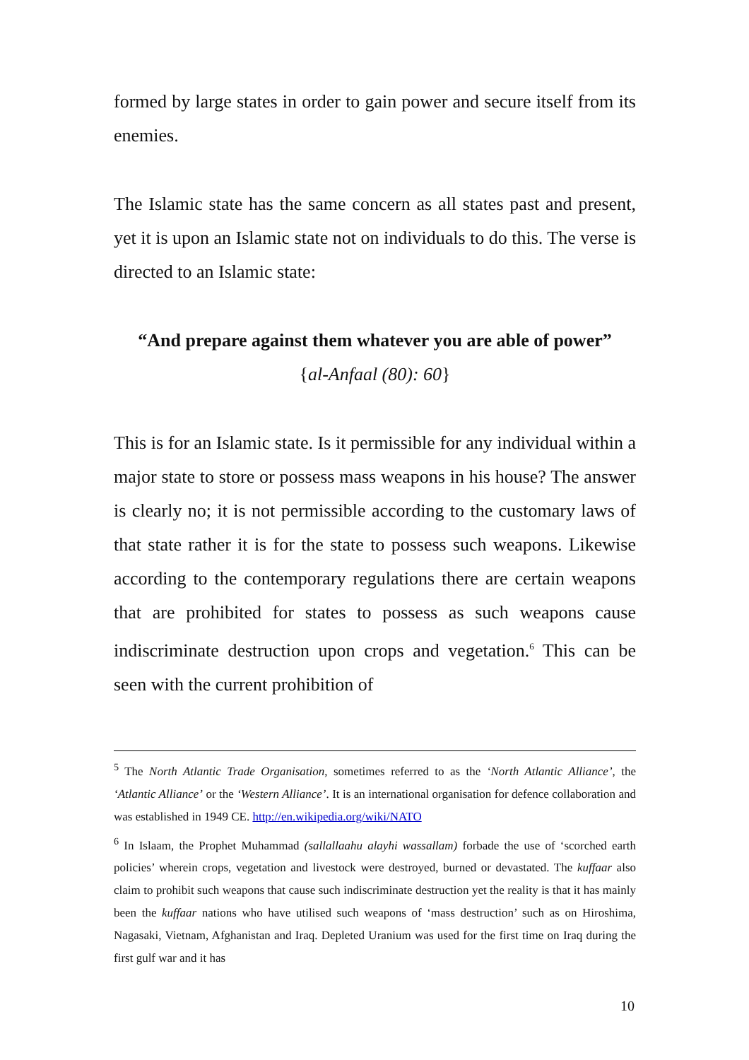formed by large states in order to gain power and secure itself from its enemies.
The Islamic state has the same concern as all states past and present, yet it is upon an Islamic state not on individuals to do this. The verse is directed to an Islamic state:
“And prepare against them whatever you are able of power”
{al-Anfaal (80): 60}
This is for an Islamic state. Is it permissible for any individual within a major state to store or possess mass weapons in his house? The answer is clearly no; it is not permissible according to the customary laws of that state rather it is for the state to possess such weapons. Likewise according to the contemporary regulations there are certain weapons that are prohibited for states to possess as such weapons cause indiscriminate destruction upon crops and vegetation.<sup>6</sup> This can be seen with the current prohibition of
<sup>5</sup> The North Atlantic Trade Organisation, sometimes referred to as the ‘North Atlantic Alliance’, the ‘Atlantic Alliance’ or the ‘Western Alliance’. It is an international organisation for defence collaboration and was established in 1949 CE. http://en.wikipedia.org/wiki/NATO
<sup>6</sup> In Islaam, the Prophet Muhammad (sallallaahu alayhi wassallam) forbade the use of ‘scorched earth policies’ wherein crops, vegetation and livestock were destroyed, burned or devastated. The kuffaar also claim to prohibit such weapons that cause such indiscriminate destruction yet the reality is that it has mainly been the kuffaar nations who have utilised such weapons of ‘mass destruction’ such as on Hiroshima, Nagasaki, Vietnam, Afghanistan and Iraq. Depleted Uranium was used for the first time on Iraq during the first gulf war and it has
10